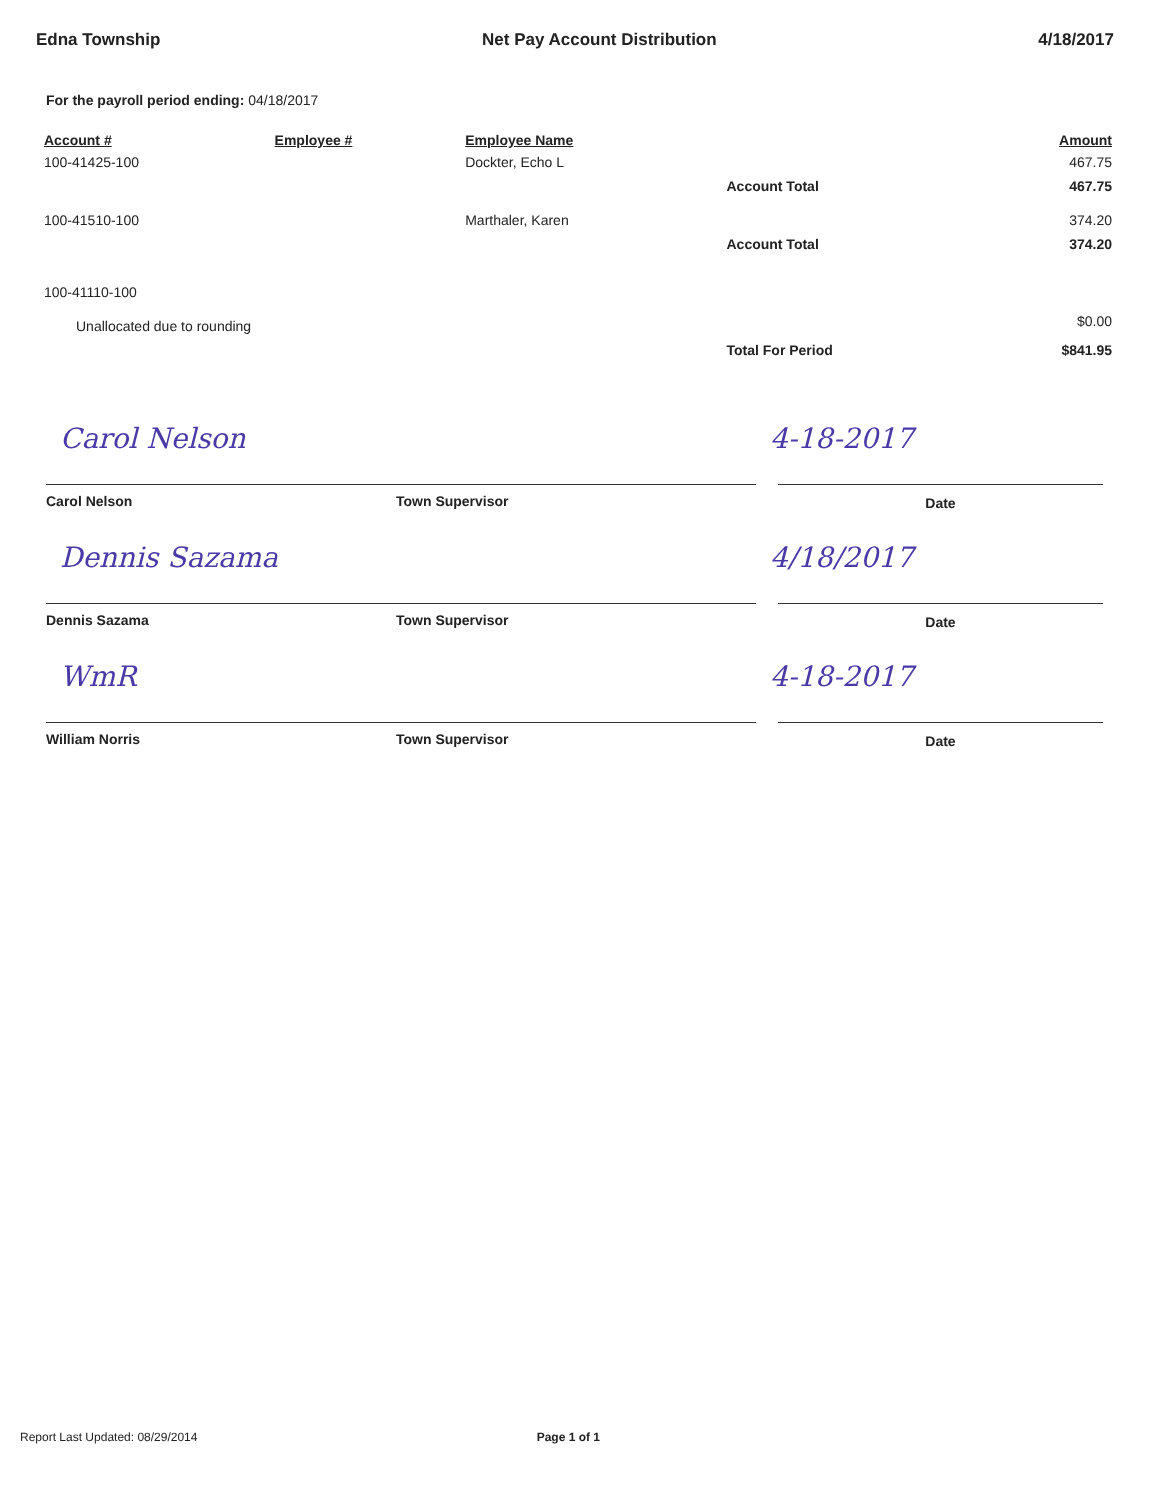Edna Township Net Pay Account Distribution 4/18/2017
For the payroll period ending: 04/18/2017
| Account # | Employee # | Employee Name | | Amount |
| --- | --- | --- | --- | --- |
| 100-41425-100 | | Dockter, Echo L | | 467.75 |
| | | | Account Total | 467.75 |
| 100-41510-100 | | Marthaler, Karen | | 374.20 |
| | | | Account Total | 374.20 |
| 100-41110-100 | | | | |
| Unallocated due to rounding | | | | $0.00 |
| | | | Total For Period | $841.95 |
Carol Nelson 4-18-2017
Carol Nelson Town Supervisor Date
Dennis Sazama 4/18/2017
Dennis Sazama Town Supervisor Date
WmR 4-18-2017
William Norris Town Supervisor Date
Report Last Updated: 08/29/2014 Page 1 of 1